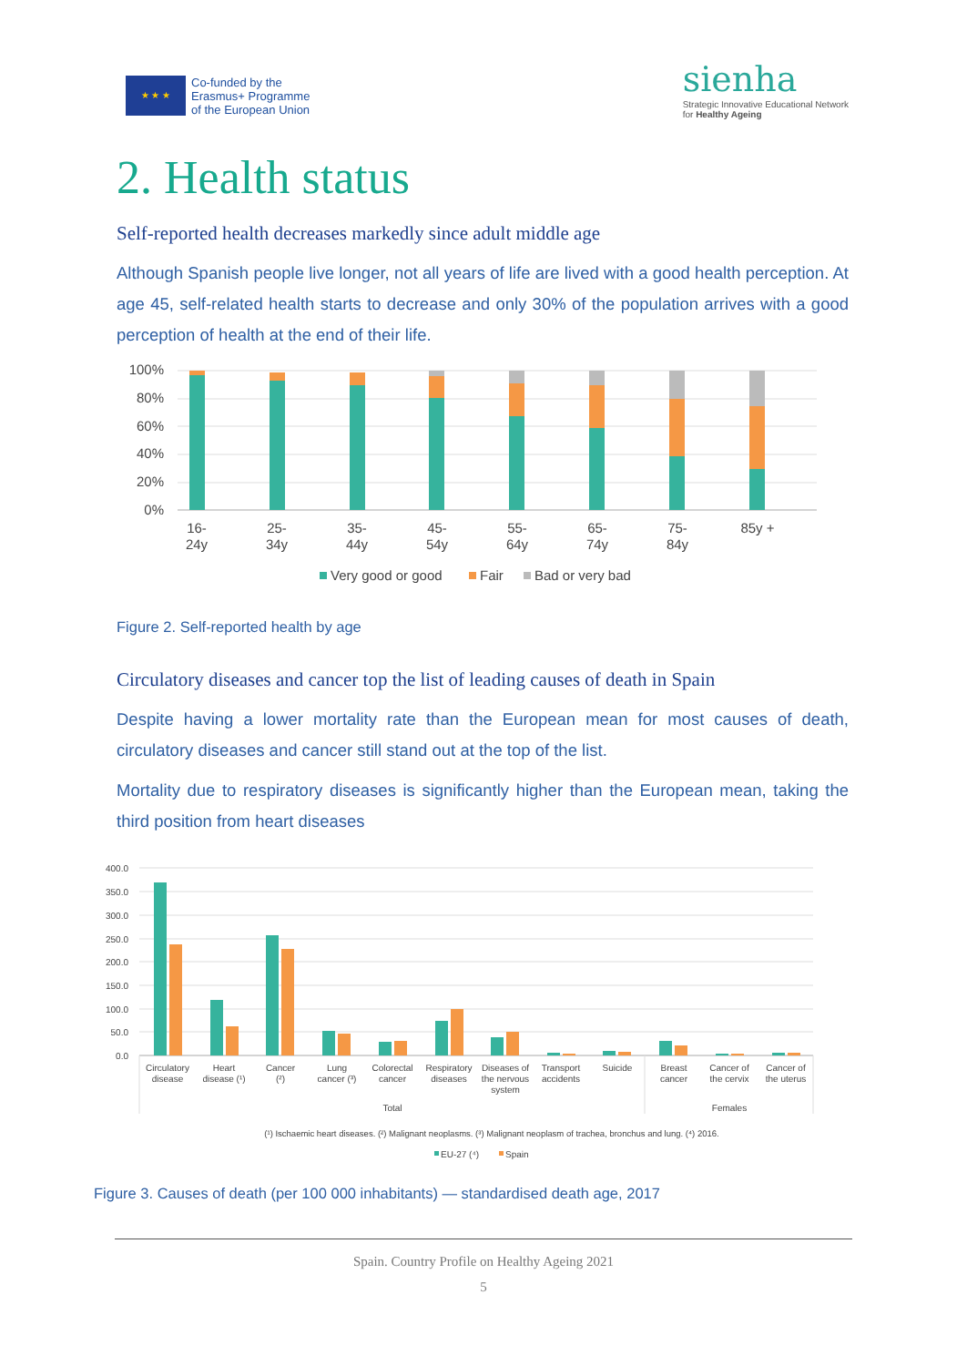★ ★ ★
Co-funded by the
Erasmus+ Programme
of the European Union
sienha
Strategic Innovative Educational Network
for Healthy Ageing
2. Health status
Self-reported health decreases markedly since adult middle age
Although Spanish people live longer, not all years of life are lived with a good health perception. At age 45, self-related health starts to decrease and only 30% of the population arrives with a good perception of health at the end of their life.
100%
80%
60%
40%
20%
0%
16-
24y
25-
34y
35-
44y
45-
54y
55-
64y
65-
74y
75-
84y
85y +
Very good or good
Fair
Bad or very bad
Figure 2. Self-reported health by age
Circulatory diseases and cancer top the list of leading causes of death in Spain
Despite having a lower mortality rate than the European mean for most causes of death, circulatory diseases and cancer still stand out at the top of the list.
Mortality due to respiratory diseases is significantly higher than the European mean, taking the third position from heart diseases
400.0
350.0
300.0
250.0
200.0
150.0
100.0
50.0
0.0
Circulatory
disease
Heart
disease (¹)
Cancer
(²)
Lung
cancer (³)
Colorectal
cancer
Respiratory
diseases
Diseases of
the nervous
system
Transport
accidents
Suicide
Breast
cancer
Cancer of
the cervix
Cancer of
the uterus
Total
Females
(¹) Ischaemic heart diseases. (²) Malignant neoplasms. (³) Malignant neoplasm of trachea, bronchus and lung. (⁴) 2016.
EU-27 (⁴)
Spain
Figure 3. Causes of death (per 100 000 inhabitants) — standardised death age, 2017
Spain. Country Profile on Healthy Ageing 2021
5